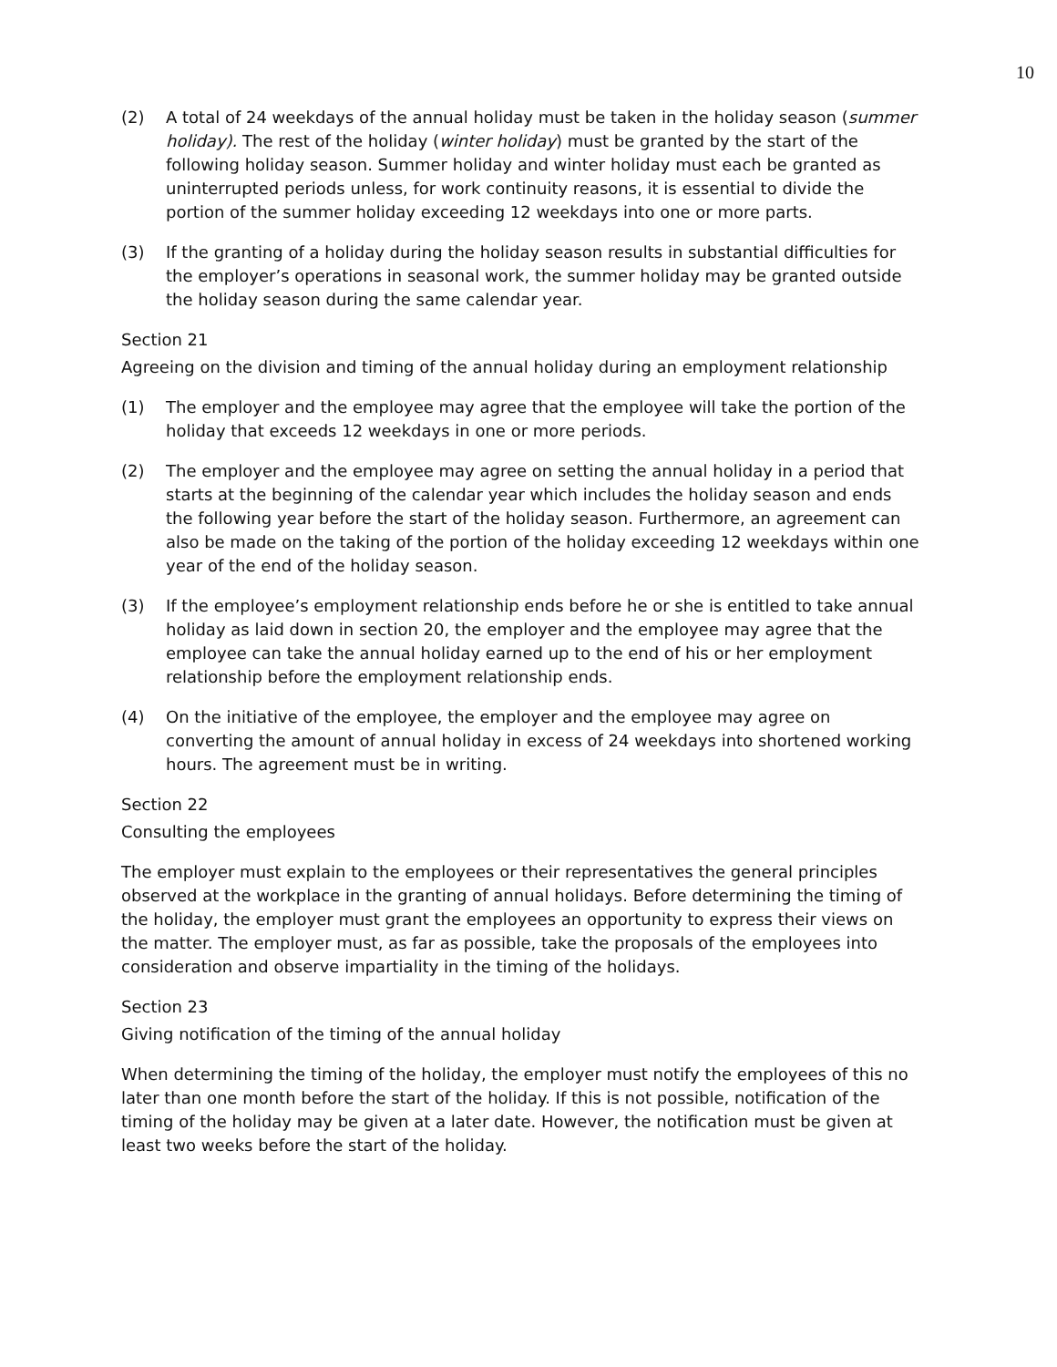10
(2) A total of 24 weekdays of the annual holiday must be taken in the holiday season (summer holiday). The rest of the holiday (winter holiday) must be granted by the start of the following holiday season. Summer holiday and winter holiday must each be granted as uninterrupted periods unless, for work continuity reasons, it is essential to divide the portion of the summer holiday exceeding 12 weekdays into one or more parts.
(3) If the granting of a holiday during the holiday season results in substantial difficulties for the employer’s operations in seasonal work, the summer holiday may be granted outside the holiday season during the same calendar year.
Section 21
Agreeing on the division and timing of the annual holiday during an employment relationship
(1) The employer and the employee may agree that the employee will take the portion of the holiday that exceeds 12 weekdays in one or more periods.
(2) The employer and the employee may agree on setting the annual holiday in a period that starts at the beginning of the calendar year which includes the holiday season and ends the following year before the start of the holiday season. Furthermore, an agreement can also be made on the taking of the portion of the holiday exceeding 12 weekdays within one year of the end of the holiday season.
(3) If the employee’s employment relationship ends before he or she is entitled to take annual holiday as laid down in section 20, the employer and the employee may agree that the employee can take the annual holiday earned up to the end of his or her employment relationship before the employment relationship ends.
(4) On the initiative of the employee, the employer and the employee may agree on converting the amount of annual holiday in excess of 24 weekdays into shortened working hours. The agreement must be in writing.
Section 22
Consulting the employees
The employer must explain to the employees or their representatives the general principles observed at the workplace in the granting of annual holidays. Before determining the timing of the holiday, the employer must grant the employees an opportunity to express their views on the matter. The employer must, as far as possible, take the proposals of the employees into consideration and observe impartiality in the timing of the holidays.
Section 23
Giving notification of the timing of the annual holiday
When determining the timing of the holiday, the employer must notify the employees of this no later than one month before the start of the holiday. If this is not possible, notification of the timing of the holiday may be given at a later date. However, the notification must be given at least two weeks before the start of the holiday.